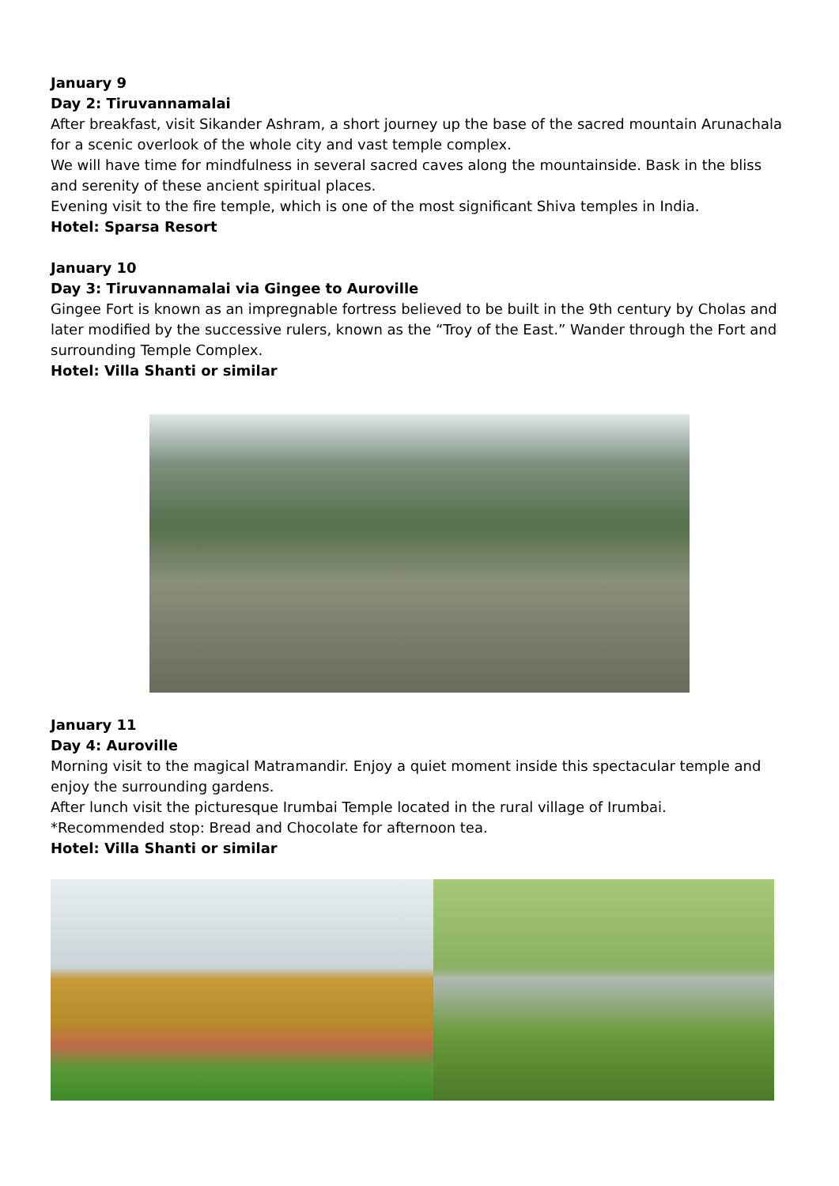January 9
Day 2: Tiruvannamalai
After breakfast, visit Sikander Ashram, a short journey up the base of the sacred mountain Arunachala for a scenic overlook of the whole city and vast temple complex.
We will have time for mindfulness in several sacred caves along the mountainside. Bask in the bliss and serenity of these ancient spiritual places.
Evening visit to the fire temple, which is one of the most significant Shiva temples in India.
Hotel: Sparsa Resort
January 10
Day 3: Tiruvannamalai via Gingee to Auroville
Gingee Fort is known as an impregnable fortress believed to be built in the 9th century by Cholas and later modified by the successive rulers, known as the “Troy of the East.” Wander through the Fort and surrounding Temple Complex.
Hotel: Villa Shanti or similar
January 11
Day 4: Auroville
Morning visit to the magical Matramandir. Enjoy a quiet moment inside this spectacular temple and enjoy the surrounding gardens.
After lunch visit the picturesque Irumbai Temple located in the rural village of Irumbai.
*Recommended stop: Bread and Chocolate for afternoon tea.
Hotel: Villa Shanti or similar